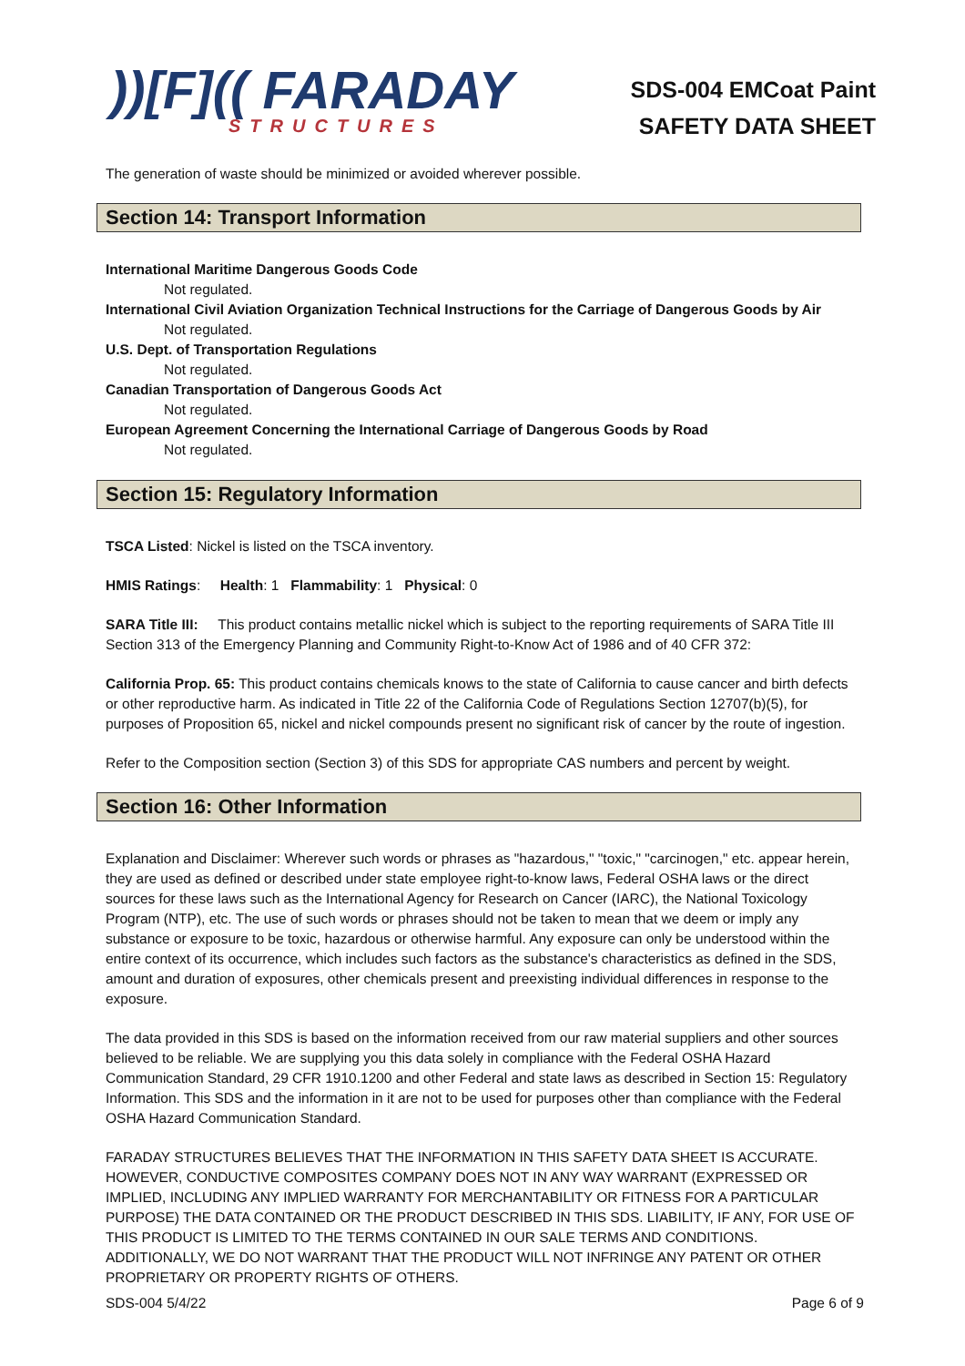))[F](( FARADAY
STRUCTURES
SDS-004 EMCoat Paint
SAFETY DATA SHEET
The generation of waste should be minimized or avoided wherever possible.
Section 14: Transport Information
International Maritime Dangerous Goods Code
Not regulated.
International Civil Aviation Organization Technical Instructions for the Carriage of Dangerous Goods by Air
Not regulated.
U.S. Dept. of Transportation Regulations
Not regulated.
Canadian Transportation of Dangerous Goods Act
Not regulated.
European Agreement Concerning the International Carriage of Dangerous Goods by Road
Not regulated.
Section 15: Regulatory Information
TSCA Listed: Nickel is listed on the TSCA inventory.
HMIS Ratings: Health: 1 Flammability: 1 Physical: 0
SARA Title III: This product contains metallic nickel which is subject to the reporting requirements of SARA Title III Section 313 of the Emergency Planning and Community Right-to-Know Act of 1986 and of 40 CFR 372:
California Prop. 65: This product contains chemicals knows to the state of California to cause cancer and birth defects or other reproductive harm. As indicated in Title 22 of the California Code of Regulations Section 12707(b)(5), for purposes of Proposition 65, nickel and nickel compounds present no significant risk of cancer by the route of ingestion.
Refer to the Composition section (Section 3) of this SDS for appropriate CAS numbers and percent by weight.
Section 16: Other Information
Explanation and Disclaimer: Wherever such words or phrases as "hazardous," "toxic," "carcinogen," etc. appear herein, they are used as defined or described under state employee right-to-know laws, Federal OSHA laws or the direct sources for these laws such as the International Agency for Research on Cancer (IARC), the National Toxicology Program (NTP), etc. The use of such words or phrases should not be taken to mean that we deem or imply any substance or exposure to be toxic, hazardous or otherwise harmful. Any exposure can only be understood within the entire context of its occurrence, which includes such factors as the substance's characteristics as defined in the SDS, amount and duration of exposures, other chemicals present and preexisting individual differences in response to the exposure.
The data provided in this SDS is based on the information received from our raw material suppliers and other sources believed to be reliable. We are supplying you this data solely in compliance with the Federal OSHA Hazard Communication Standard, 29 CFR 1910.1200 and other Federal and state laws as described in Section 15: Regulatory Information. This SDS and the information in it are not to be used for purposes other than compliance with the Federal OSHA Hazard Communication Standard.
FARADAY STRUCTURES BELIEVES THAT THE INFORMATION IN THIS SAFETY DATA SHEET IS ACCURATE. HOWEVER, CONDUCTIVE COMPOSITES COMPANY DOES NOT IN ANY WAY WARRANT (EXPRESSED OR IMPLIED, INCLUDING ANY IMPLIED WARRANTY FOR MERCHANTABILITY OR FITNESS FOR A PARTICULAR PURPOSE) THE DATA CONTAINED OR THE PRODUCT DESCRIBED IN THIS SDS. LIABILITY, IF ANY, FOR USE OF THIS PRODUCT IS LIMITED TO THE TERMS CONTAINED IN OUR SALE TERMS AND CONDITIONS. ADDITIONALLY, WE DO NOT WARRANT THAT THE PRODUCT WILL NOT INFRINGE ANY PATENT OR OTHER PROPRIETARY OR PROPERTY RIGHTS OF OTHERS.
SDS-004 5/4/22 Page 6 of 9